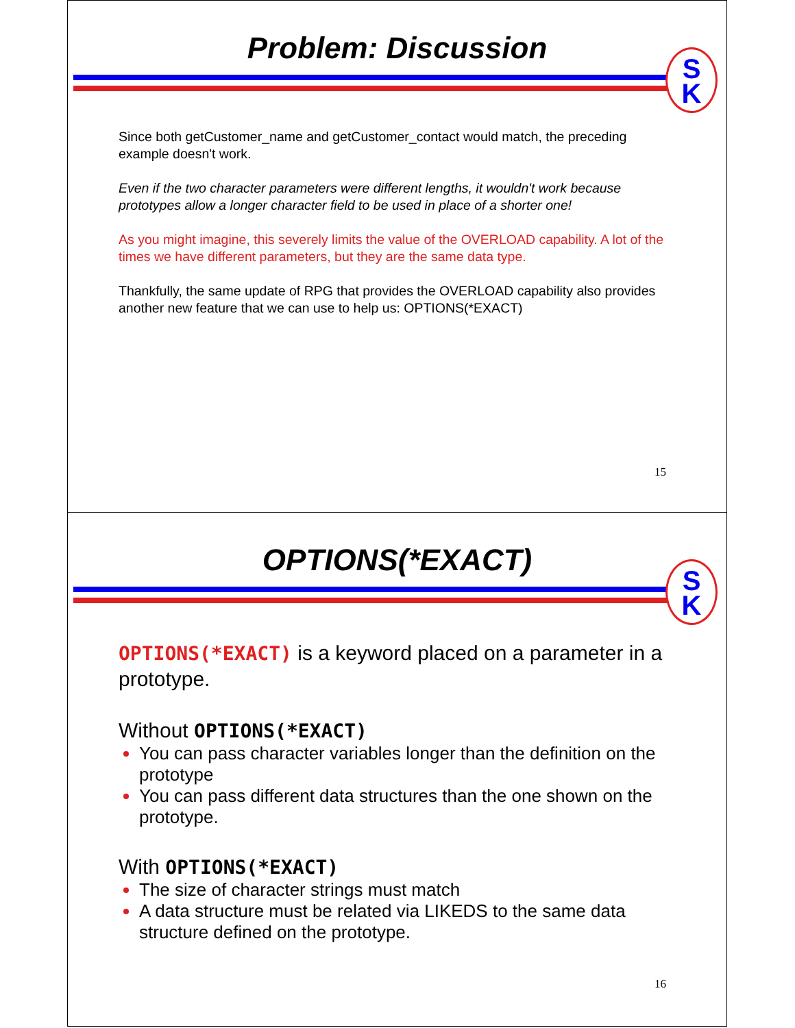Problem: Discussion
S
K
Since both getCustomer_name and getCustomer_contact would match, the preceding example doesn't work.
Even if the two character parameters were different lengths, it wouldn't work because prototypes allow a longer character field to be used in place of a shorter one!
As you might imagine, this severely limits the value of the OVERLOAD capability. A lot of the times we have different parameters, but they are the same data type.
Thankfully, the same update of RPG that provides the OVERLOAD capability also provides another new feature that we can use to help us: OPTIONS(*EXACT)
15
OPTIONS(*EXACT)
S
K
OPTIONS(*EXACT) is a keyword placed on a parameter in a prototype.
Without OPTIONS(*EXACT)
You can pass character variables longer than the definition on the prototype
You can pass different data structures than the one shown on the prototype.
With OPTIONS(*EXACT)
The size of character strings must match
A data structure must be related via LIKEDS to the same data structure defined on the prototype.
16